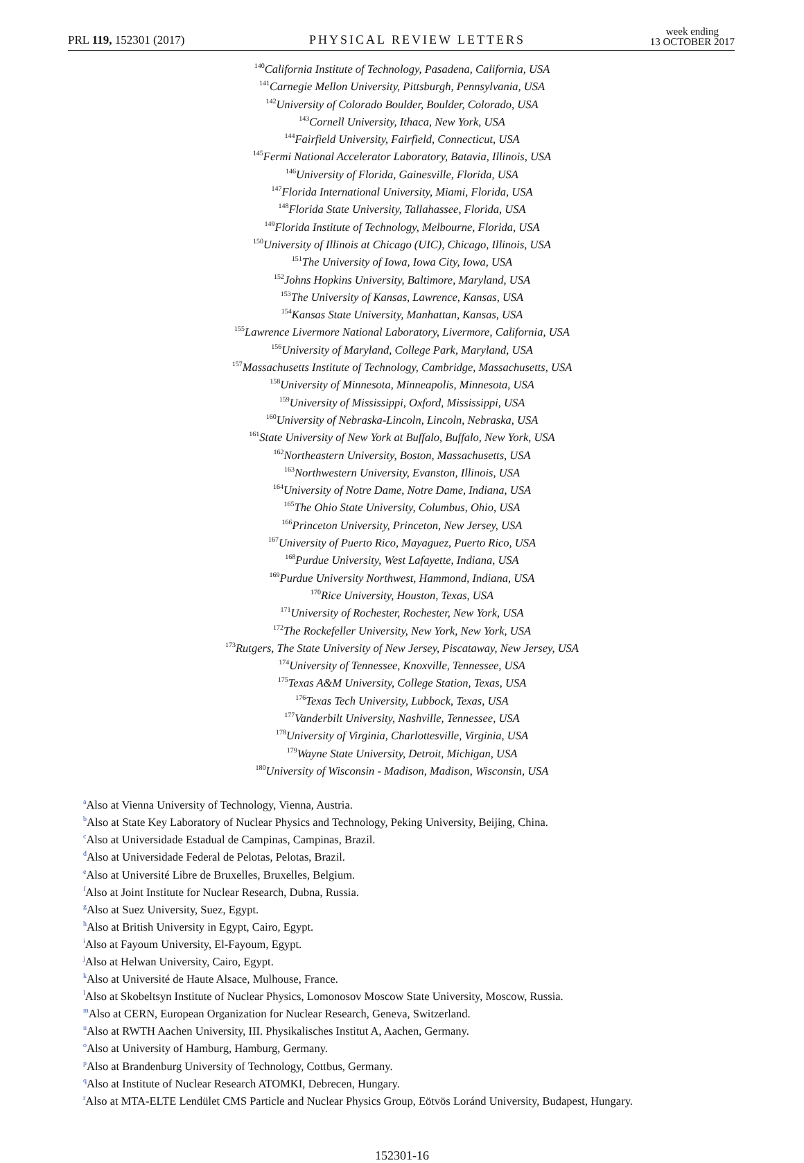PRL 119, 152301 (2017) PHYSICAL REVIEW LETTERS week ending
13 OCTOBER 2017
<sup>140</sup> California Institute of Technology, Pasadena, California, USA
<sup>141</sup> Carnegie Mellon University, Pittsburgh, Pennsylvania, USA
<sup>142</sup> University of Colorado Boulder, Boulder, Colorado, USA
<sup>143</sup> Cornell University, Ithaca, New York, USA
<sup>144</sup> Fairfield University, Fairfield, Connecticut, USA
<sup>145</sup> Fermi National Accelerator Laboratory, Batavia, Illinois, USA
<sup>146</sup> University of Florida, Gainesville, Florida, USA
<sup>147</sup> Florida International University, Miami, Florida, USA
<sup>148</sup> Florida State University, Tallahassee, Florida, USA
<sup>149</sup> Florida Institute of Technology, Melbourne, Florida, USA
<sup>150</sup> University of Illinois at Chicago (UIC), Chicago, Illinois, USA
<sup>151</sup> The University of Iowa, Iowa City, Iowa, USA
<sup>152</sup> Johns Hopkins University, Baltimore, Maryland, USA
<sup>153</sup> The University of Kansas, Lawrence, Kansas, USA
<sup>154</sup> Kansas State University, Manhattan, Kansas, USA
<sup>155</sup> Lawrence Livermore National Laboratory, Livermore, California, USA
<sup>156</sup> University of Maryland, College Park, Maryland, USA
<sup>157</sup> Massachusetts Institute of Technology, Cambridge, Massachusetts, USA
<sup>158</sup> University of Minnesota, Minneapolis, Minnesota, USA
<sup>159</sup> University of Mississippi, Oxford, Mississippi, USA
<sup>160</sup> University of Nebraska-Lincoln, Lincoln, Nebraska, USA
<sup>161</sup> State University of New York at Buffalo, Buffalo, New York, USA
<sup>162</sup> Northeastern University, Boston, Massachusetts, USA
<sup>163</sup> Northwestern University, Evanston, Illinois, USA
<sup>164</sup> University of Notre Dame, Notre Dame, Indiana, USA
<sup>165</sup> The Ohio State University, Columbus, Ohio, USA
<sup>166</sup> Princeton University, Princeton, New Jersey, USA
<sup>167</sup> University of Puerto Rico, Mayaguez, Puerto Rico, USA
<sup>168</sup> Purdue University, West Lafayette, Indiana, USA
<sup>169</sup> Purdue University Northwest, Hammond, Indiana, USA
<sup>170</sup> Rice University, Houston, Texas, USA
<sup>171</sup> University of Rochester, Rochester, New York, USA
<sup>172</sup> The Rockefeller University, New York, New York, USA
<sup>173</sup> Rutgers, The State University of New Jersey, Piscataway, New Jersey, USA
<sup>174</sup> University of Tennessee, Knoxville, Tennessee, USA
<sup>175</sup> Texas A&M University, College Station, Texas, USA
<sup>176</sup> Texas Tech University, Lubbock, Texas, USA
<sup>177</sup> Vanderbilt University, Nashville, Tennessee, USA
<sup>178</sup> University of Virginia, Charlottesville, Virginia, USA
<sup>179</sup> Wayne State University, Detroit, Michigan, USA
<sup>180</sup> University of Wisconsin - Madison, Madison, Wisconsin, USA
<sup>a</sup> Also at Vienna University of Technology, Vienna, Austria.
<sup>b</sup> Also at State Key Laboratory of Nuclear Physics and Technology, Peking University, Beijing, China.
<sup>c</sup> Also at Universidade Estadual de Campinas, Campinas, Brazil.
<sup>d</sup> Also at Universidade Federal de Pelotas, Pelotas, Brazil.
<sup>e</sup> Also at Université Libre de Bruxelles, Bruxelles, Belgium.
<sup>f</sup> Also at Joint Institute for Nuclear Research, Dubna, Russia.
<sup>g</sup> Also at Suez University, Suez, Egypt.
<sup>h</sup> Also at British University in Egypt, Cairo, Egypt.
<sup>i</sup> Also at Fayoum University, El-Fayoum, Egypt.
<sup>j</sup> Also at Helwan University, Cairo, Egypt.
<sup>k</sup> Also at Université de Haute Alsace, Mulhouse, France.
<sup>l</sup> Also at Skobeltsyn Institute of Nuclear Physics, Lomonosov Moscow State University, Moscow, Russia.
<sup>m</sup> Also at CERN, European Organization for Nuclear Research, Geneva, Switzerland.
<sup>n</sup> Also at RWTH Aachen University, III. Physikalisches Institut A, Aachen, Germany.
<sup>o</sup> Also at University of Hamburg, Hamburg, Germany.
<sup>p</sup> Also at Brandenburg University of Technology, Cottbus, Germany.
<sup>q</sup> Also at Institute of Nuclear Research ATOMKI, Debrecen, Hungary.
<sup>r</sup> Also at MTA-ELTE Lendület CMS Particle and Nuclear Physics Group, Eötvös Loránd University, Budapest, Hungary.
152301-16